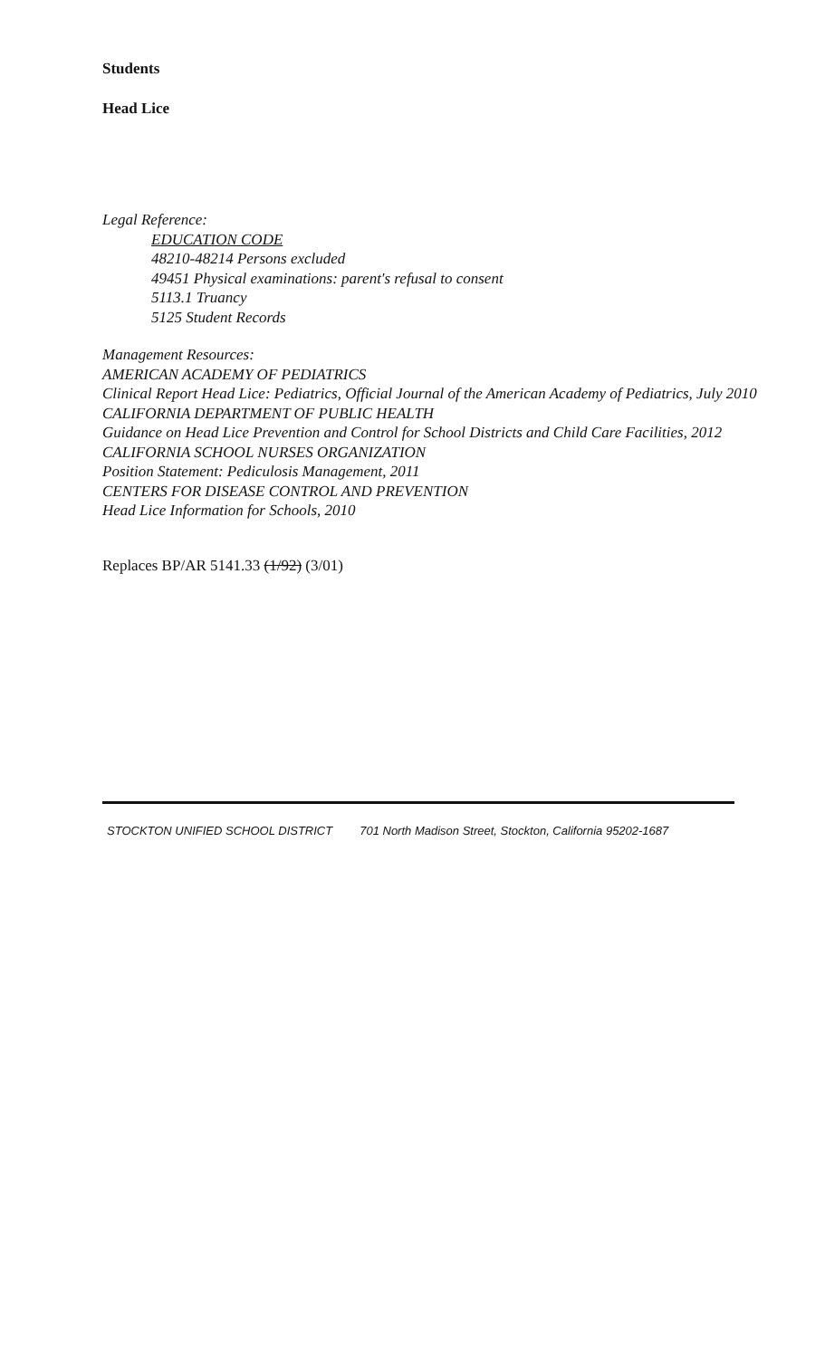Students
Head Lice
Legal Reference:
EDUCATION CODE
48210-48214 Persons excluded
49451 Physical examinations: parent's refusal to consent
5113.1 Truancy
5125 Student Records
Management Resources:
AMERICAN ACADEMY OF PEDIATRICS
Clinical Report Head Lice: Pediatrics, Official Journal of the American Academy of Pediatrics, July 2010
CALIFORNIA DEPARTMENT OF PUBLIC HEALTH
Guidance on Head Lice Prevention and Control for School Districts and Child Care Facilities, 2012
CALIFORNIA SCHOOL NURSES ORGANIZATION
Position Statement: Pediculosis Management, 2011
CENTERS FOR DISEASE CONTROL AND PREVENTION
Head Lice Information for Schools, 2010
Replaces BP/AR 5141.33 (1/92) (3/01)
STOCKTON UNIFIED SCHOOL DISTRICT 701 North Madison Street, Stockton, California 95202-1687